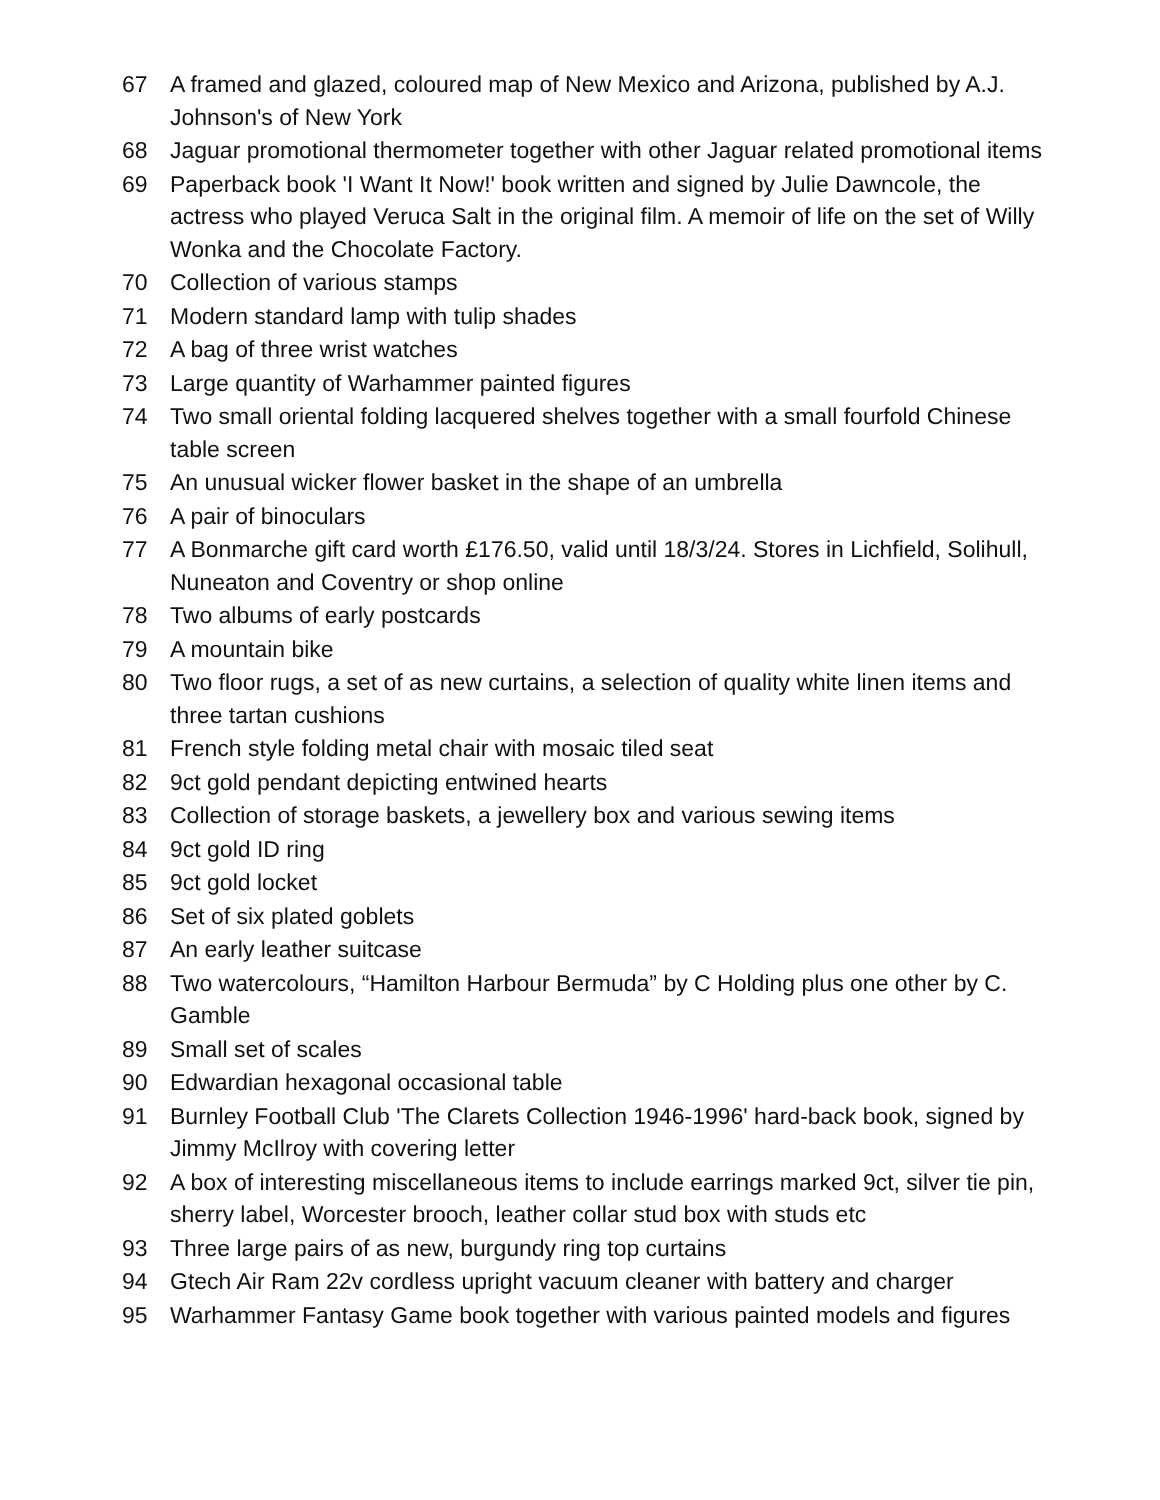67 A framed and glazed, coloured map of New Mexico and Arizona, published by A.J. Johnson's of New York
68 Jaguar promotional thermometer together with other Jaguar related promotional items
69 Paperback book 'I Want It Now!' book written and signed by Julie Dawncole, the actress who played Veruca Salt in the original film. A memoir of life on the set of Willy Wonka and the Chocolate Factory.
70 Collection of various stamps
71 Modern standard lamp with tulip shades
72 A bag of three wrist watches
73 Large quantity of Warhammer painted figures
74 Two small oriental folding lacquered shelves together with a small fourfold Chinese table screen
75 An unusual wicker flower basket in the shape of an umbrella
76 A pair of binoculars
77 A Bonmarche gift card worth £176.50, valid until 18/3/24. Stores in Lichfield, Solihull, Nuneaton and Coventry or shop online
78 Two albums of early postcards
79 A mountain bike
80 Two floor rugs, a set of as new curtains, a selection of quality white linen items and three tartan cushions
81 French style folding metal chair with mosaic tiled seat
82 9ct gold pendant depicting entwined hearts
83 Collection of storage baskets, a jewellery box and various sewing items
84 9ct gold ID ring
85 9ct gold locket
86 Set of six plated goblets
87 An early leather suitcase
88 Two watercolours, “Hamilton Harbour Bermuda” by C Holding plus one other by C. Gamble
89 Small set of scales
90 Edwardian hexagonal occasional table
91 Burnley Football Club 'The Clarets Collection 1946-1996' hard-back book, signed by Jimmy McIlroy with covering letter
92 A box of interesting miscellaneous items to include earrings marked 9ct, silver tie pin, sherry label, Worcester brooch, leather collar stud box with studs etc
93 Three large pairs of as new, burgundy ring top curtains
94 Gtech Air Ram 22v cordless upright vacuum cleaner with battery and charger
95 Warhammer Fantasy Game book together with various painted models and figures